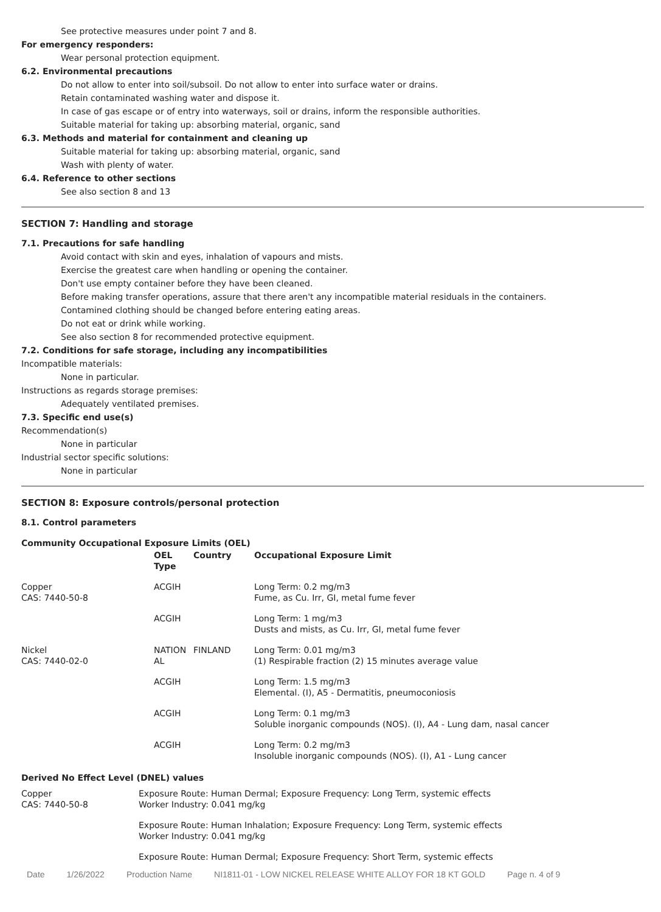See protective measures under point 7 and 8.
For emergency responders:
Wear personal protection equipment.
6.2. Environmental precautions
Do not allow to enter into soil/subsoil. Do not allow to enter into surface water or drains.
Retain contaminated washing water and dispose it.
In case of gas escape or of entry into waterways, soil or drains, inform the responsible authorities.
Suitable material for taking up: absorbing material, organic, sand
6.3. Methods and material for containment and cleaning up
Suitable material for taking up: absorbing material, organic, sand
Wash with plenty of water.
6.4. Reference to other sections
See also section 8 and 13
SECTION 7: Handling and storage
7.1. Precautions for safe handling
Avoid contact with skin and eyes, inhalation of vapours and mists.
Exercise the greatest care when handling or opening the container.
Don't use empty container before they have been cleaned.
Before making transfer operations, assure that there aren't any incompatible material residuals in the containers.
Contamined clothing should be changed before entering eating areas.
Do not eat or drink while working.
See also section 8 for recommended protective equipment.
7.2. Conditions for safe storage, including any incompatibilities
Incompatible materials:
None in particular.
Instructions as regards storage premises:
Adequately ventilated premises.
7.3. Specific end use(s)
Recommendation(s)
None in particular
Industrial sector specific solutions:
None in particular
SECTION 8: Exposure controls/personal protection
8.1. Control parameters
Community Occupational Exposure Limits (OEL)
| | OEL Type | Country | Occupational Exposure Limit |
| --- | --- | --- | --- |
| Copper CAS: 7440-50-8 | ACGIH | | Long Term: 0.2 mg/m3 Fume, as Cu. Irr, GI, metal fume fever |
| | ACGIH | | Long Term: 1 mg/m3 Dusts and mists, as Cu. Irr, GI, metal fume fever |
| Nickel CAS: 7440-02-0 | NATION AL | FINLAND | Long Term: 0.01 mg/m3 (1) Respirable fraction (2) 15 minutes average value |
| | ACGIH | | Long Term: 1.5 mg/m3 Elemental. (I), A5 - Dermatitis, pneumoconiosis |
| | ACGIH | | Long Term: 0.1 mg/m3 Soluble inorganic compounds (NOS). (I), A4 - Lung dam, nasal cancer |
| | ACGIH | | Long Term: 0.2 mg/m3 Insoluble inorganic compounds (NOS). (I), A1 - Lung cancer |
Derived No Effect Level (DNEL) values
| Copper CAS: 7440-50-8 | Exposure Route: Human Dermal; Exposure Frequency: Long Term, systemic effects Worker Industry: 0.041 mg/kg |
| | Exposure Route: Human Inhalation; Exposure Frequency: Long Term, systemic effects Worker Industry: 0.041 mg/kg |
| | Exposure Route: Human Dermal; Exposure Frequency: Short Term, systemic effects |
Date 1/26/2022 Production Name NI1811-01 - LOW NICKEL RELEASE WHITE ALLOY FOR 18 KT GOLD Page n. 4 of 9